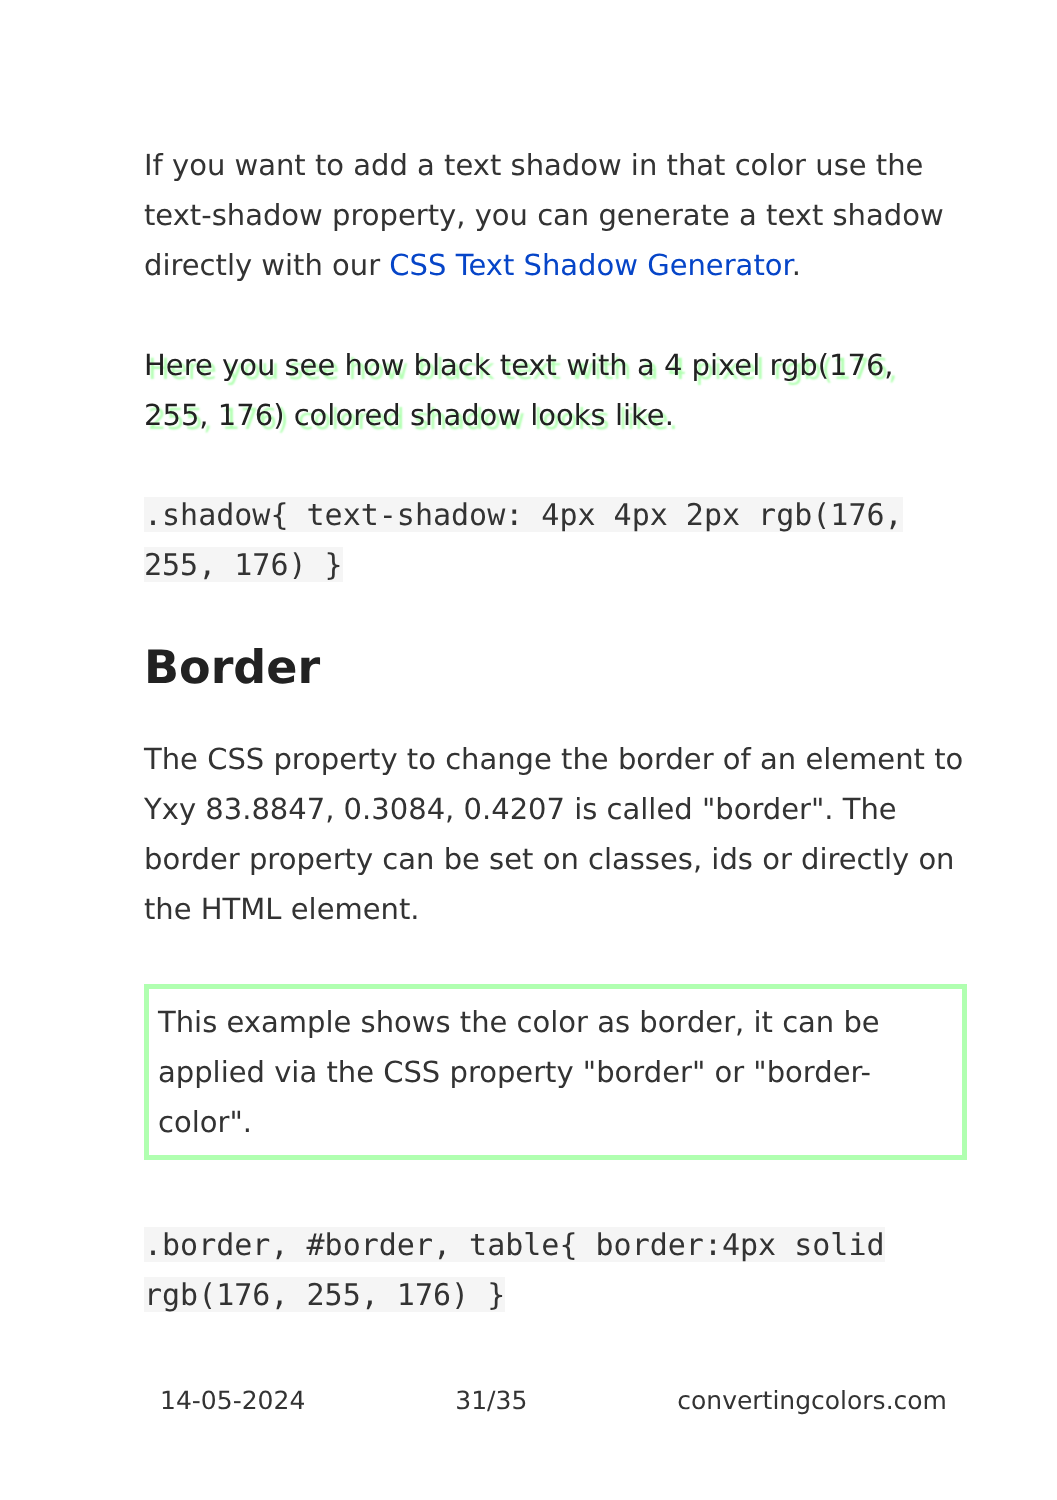If you want to add a text shadow in that color use the text-shadow property, you can generate a text shadow directly with our CSS Text Shadow Generator.
Here you see how black text with a 4 pixel rgb(176, 255, 176) colored shadow looks like.
.shadow{ text-shadow: 4px 4px 2px rgb(176, 255, 176) }
Border
The CSS property to change the border of an element to Yxy 83.8847, 0.3084, 0.4207 is called "border". The border property can be set on classes, ids or directly on the HTML element.
This example shows the color as border, it can be applied via the CSS property "border" or "border-color".
.border, #border, table{ border:4px solid rgb(176, 255, 176) }
14-05-2024 31/35 convertingcolors.com